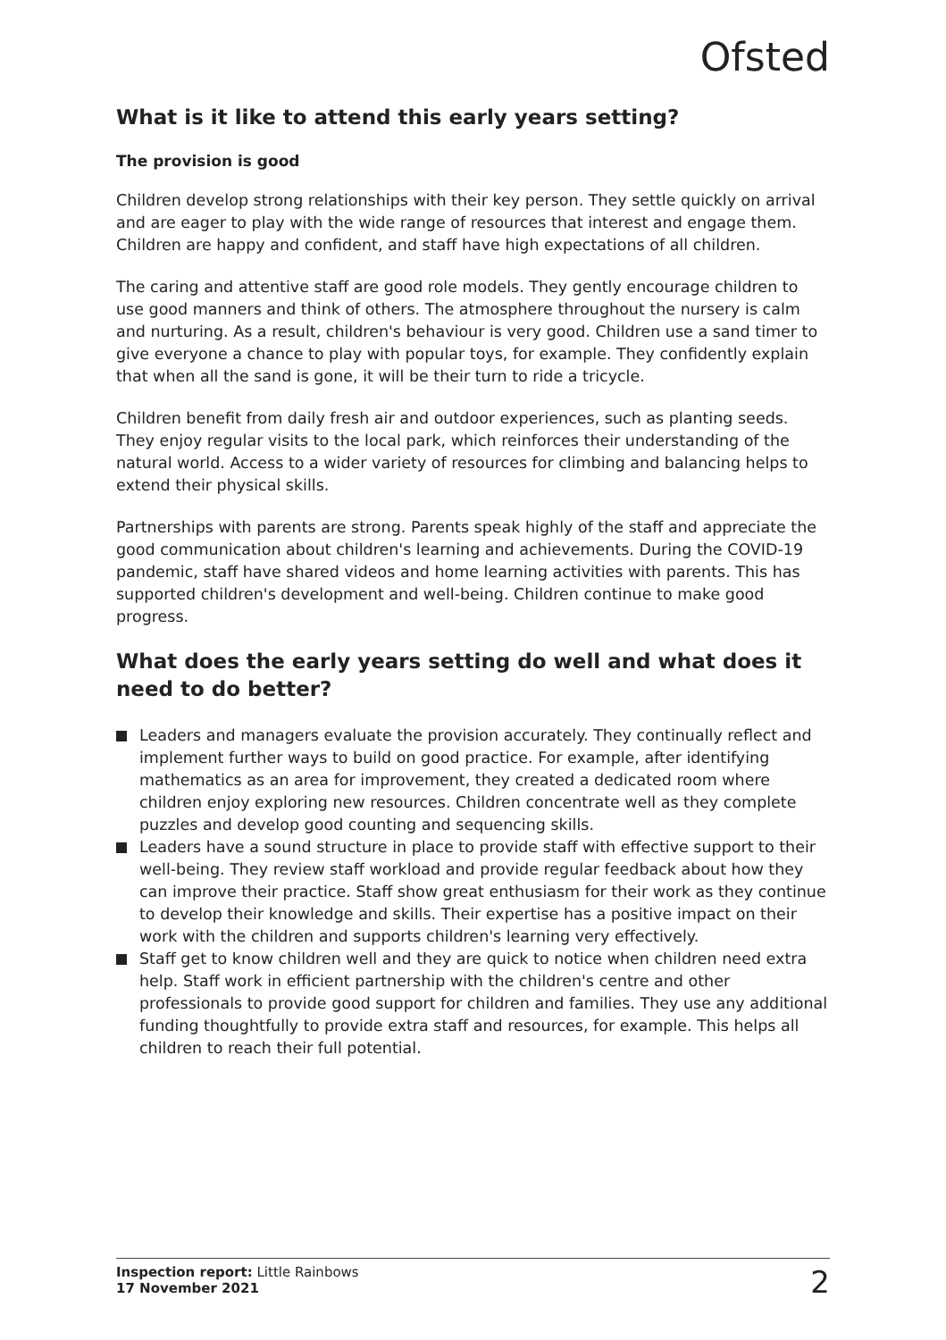Ofsted
What is it like to attend this early years setting?
The provision is good
Children develop strong relationships with their key person. They settle quickly on arrival and are eager to play with the wide range of resources that interest and engage them. Children are happy and confident, and staff have high expectations of all children.
The caring and attentive staff are good role models. They gently encourage children to use good manners and think of others. The atmosphere throughout the nursery is calm and nurturing. As a result, children's behaviour is very good. Children use a sand timer to give everyone a chance to play with popular toys, for example. They confidently explain that when all the sand is gone, it will be their turn to ride a tricycle.
Children benefit from daily fresh air and outdoor experiences, such as planting seeds. They enjoy regular visits to the local park, which reinforces their understanding of the natural world. Access to a wider variety of resources for climbing and balancing helps to extend their physical skills.
Partnerships with parents are strong. Parents speak highly of the staff and appreciate the good communication about children's learning and achievements. During the COVID-19 pandemic, staff have shared videos and home learning activities with parents. This has supported children's development and well-being. Children continue to make good progress.
What does the early years setting do well and what does it need to do better?
Leaders and managers evaluate the provision accurately. They continually reflect and implement further ways to build on good practice. For example, after identifying mathematics as an area for improvement, they created a dedicated room where children enjoy exploring new resources. Children concentrate well as they complete puzzles and develop good counting and sequencing skills.
Leaders have a sound structure in place to provide staff with effective support to their well-being. They review staff workload and provide regular feedback about how they can improve their practice. Staff show great enthusiasm for their work as they continue to develop their knowledge and skills. Their expertise has a positive impact on their work with the children and supports children's learning very effectively.
Staff get to know children well and they are quick to notice when children need extra help. Staff work in efficient partnership with the children's centre and other professionals to provide good support for children and families. They use any additional funding thoughtfully to provide extra staff and resources, for example. This helps all children to reach their full potential.
Inspection report: Little Rainbows
17 November 2021
2